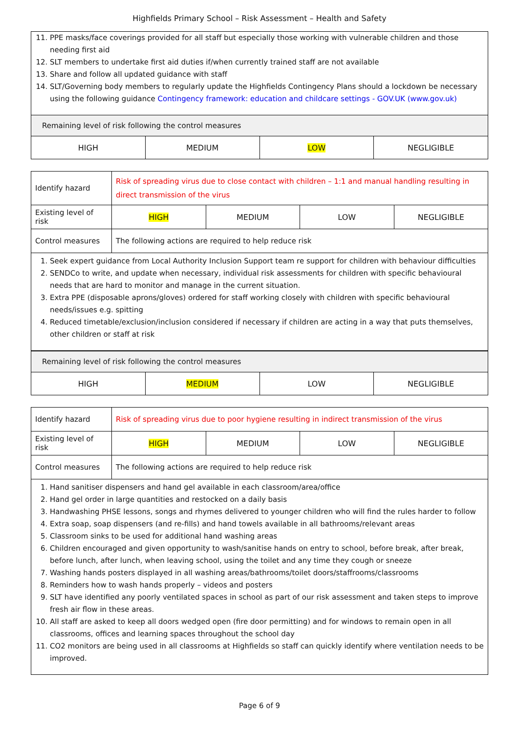Highfields Primary School – Risk Assessment – Health and Safety
| 11. PPE masks/face coverings provided for all staff but especially those working with vulnerable children and those needing first aid 12. SLT members to undertake first aid duties if/when currently trained staff are not available 13. Share and follow all updated guidance with staff 14. SLT/Governing body members to regularly update the Highfields Contingency Plans should a lockdown be necessary using the following guidance Contingency framework: education and childcare settings - GOV.UK (www.gov.uk) | | | |
| Remaining level of risk following the control measures | | | |
| HIGH | MEDIUM | LOW | NEGLIGIBLE |
| Identify hazard | Risk of spreading virus due to close contact with children – 1:1 and manual handling resulting in direct transmission of the virus | | | |
| Existing level of risk | HIGH | MEDIUM | LOW | NEGLIGIBLE |
| Control measures | The following actions are required to help reduce risk | | | |
| 1. Seek expert guidance from Local Authority Inclusion Support team re support for children with behaviour difficulties 2. SENDCo to write, and update when necessary, individual risk assessments for children with specific behavioural needs that are hard to monitor and manage in the current situation. 3. Extra PPE (disposable aprons/gloves) ordered for staff working closely with children with specific behavioural needs/issues e.g. spitting 4. Reduced timetable/exclusion/inclusion considered if necessary if children are acting in a way that puts themselves, other children or staff at risk | | | | |
| Remaining level of risk following the control measures | | | |
| HIGH | MEDIUM | LOW | NEGLIGIBLE |
| Identify hazard | Risk of spreading virus due to poor hygiene resulting in indirect transmission of the virus | | | |
| Existing level of risk | HIGH | MEDIUM | LOW | NEGLIGIBLE |
| Control measures | The following actions are required to help reduce risk | | | |
| 1. Hand sanitiser dispensers and hand gel available in each classroom/area/office 2. Hand gel order in large quantities and restocked on a daily basis 3. Handwashing PHSE lessons, songs and rhymes delivered to younger children who will find the rules harder to follow 4. Extra soap, soap dispensers (and re-fills) and hand towels available in all bathrooms/relevant areas 5. Classroom sinks to be used for additional hand washing areas 6. Children encouraged and given opportunity to wash/sanitise hands on entry to school, before break, after break, before lunch, after lunch, when leaving school, using the toilet and any time they cough or sneeze 7. Washing hands posters displayed in all washing areas/bathrooms/toilet doors/staffrooms/classrooms 8. Reminders how to wash hands properly – videos and posters 9. SLT have identified any poorly ventilated spaces in school as part of our risk assessment and taken steps to improve fresh air flow in these areas. 10. All staff are asked to keep all doors wedged open (fire door permitting) and for windows to remain open in all classrooms, offices and learning spaces throughout the school day 11. CO2 monitors are being used in all classrooms at Highfields so staff can quickly identify where ventilation needs to be improved. | | | | |
Page 6 of 9